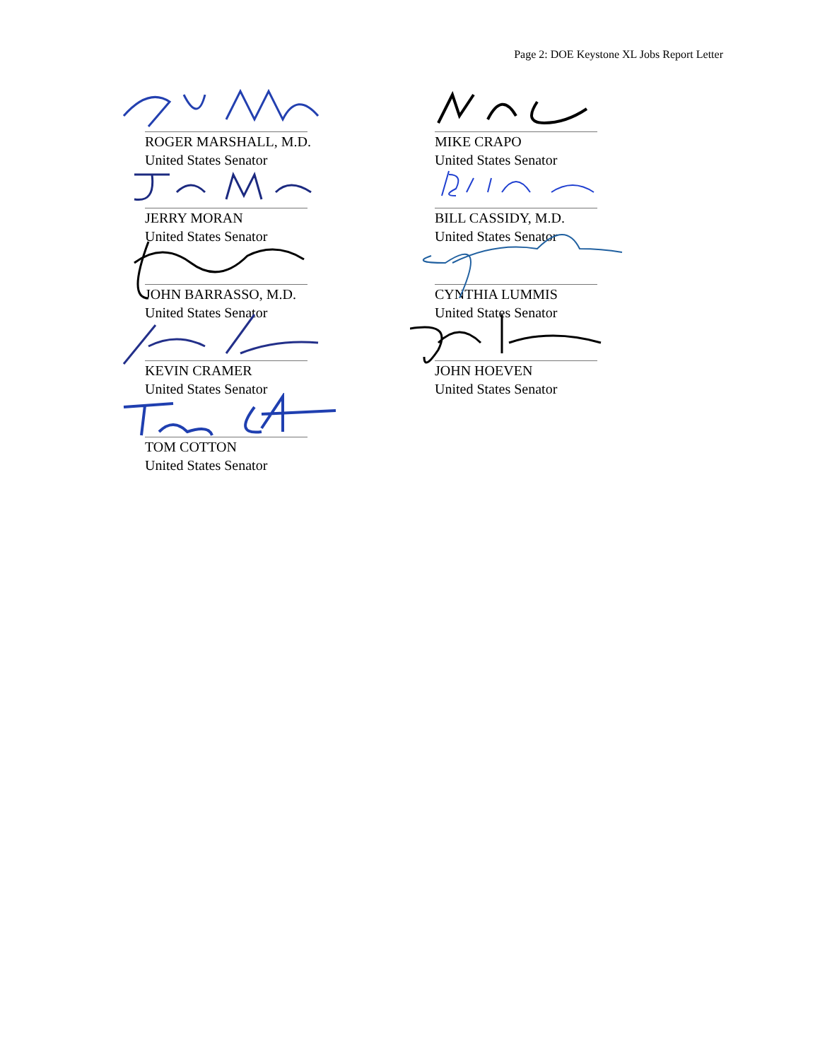Page 2: DOE Keystone XL Jobs Report Letter
ROGER MARSHALL, M.D.
United States Senator
MIKE CRAPO
United States Senator
JERRY MORAN
United States Senator
BILL CASSIDY, M.D.
United States Senator
JOHN BARRASSO, M.D.
United States Senator
CYNTHIA LUMMIS
United States Senator
KEVIN CRAMER
United States Senator
JOHN HOEVEN
United States Senator
TOM COTTON
United States Senator